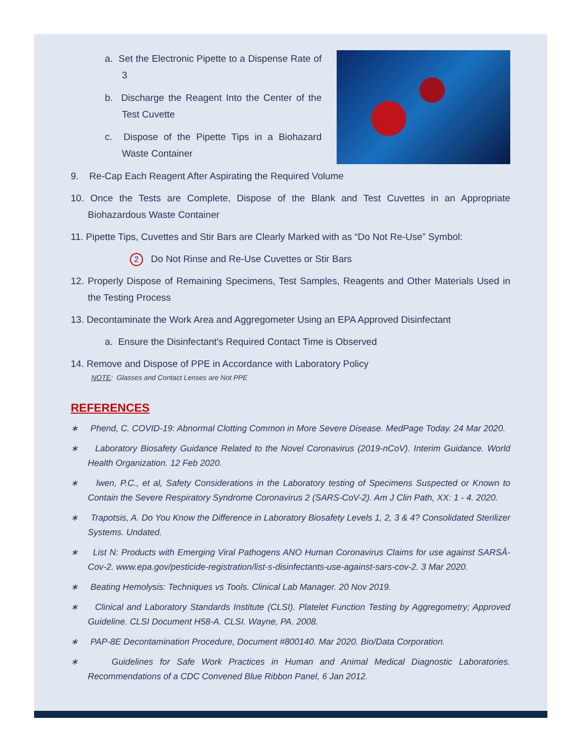a. Set the Electronic Pipette to a Dispense Rate of 3
b. Discharge the Reagent Into the Center of the Test Cuvette
c. Dispose of the Pipette Tips in a Biohazard Waste Container
9. Re-Cap Each Reagent After Aspirating the Required Volume
10. Once the Tests are Complete, Dispose of the Blank and Test Cuvettes in an Appropriate Biohazardous Waste Container
11. Pipette Tips, Cuvettes and Stir Bars are Clearly Marked with as “Do Not Re-Use” Symbol:
2 Do Not Rinse and Re-Use Cuvettes or Stir Bars
12. Properly Dispose of Remaining Specimens, Test Samples, Reagents and Other Materials Used in the Testing Process
13. Decontaminate the Work Area and Aggregometer Using an EPA Approved Disinfectant
a. Ensure the Disinfectant's Required Contact Time is Observed
14. Remove and Dispose of PPE in Accordance with Laboratory Policy
NOTE: Glasses and Contact Lenses are Not PPE
REFERENCES
∗ Phend, C. COVID-19: Abnormal Clotting Common in More Severe Disease. MedPage Today. 24 Mar 2020.
∗ Laboratory Biosafety Guidance Related to the Novel Coronavirus (2019-nCoV). Interim Guidance. World Health Organization. 12 Feb 2020.
∗ lwen, P.C., et al, Safety Considerations in the Laboratory testing of Specimens Suspected or Known to Contain the Severe Respiratory Syndrome Coronavirus 2 (SARS-CoV-2). Am J Clin Path, XX: 1 - 4. 2020.
∗ Trapotsis, A. Do You Know the Difference in Laboratory Biosafety Levels 1, 2, 3 & 4? Consolidated Sterilizer Systems. Undated.
∗ List N: Products with Emerging Viral Pathogens ANO Human Coronavirus Claims for use against SARSÂ-Cov-2. www.epa.gov/pesticide-registration/list-s-disinfectants-use-against-sars-cov-2. 3 Mar 2020.
∗ Beating Hemolysis: Techniques vs Tools. Clinical Lab Manager. 20 Nov 2019.
∗ Clinical and Laboratory Standards Institute (CLSI). Platelet Function Testing by Aggregometry; Approved Guideline. CLSI Document H58-A. CLSI. Wayne, PA. 2008.
∗ PAP-8E Decontamination Procedure, Document #800140. Mar 2020. Bio/Data Corporation.
∗ Guidelines for Safe Work Practices in Human and Animal Medical Diagnostic Laboratories. Recommendations of a CDC Convened Blue Ribbon Panel, 6 Jan 2012.